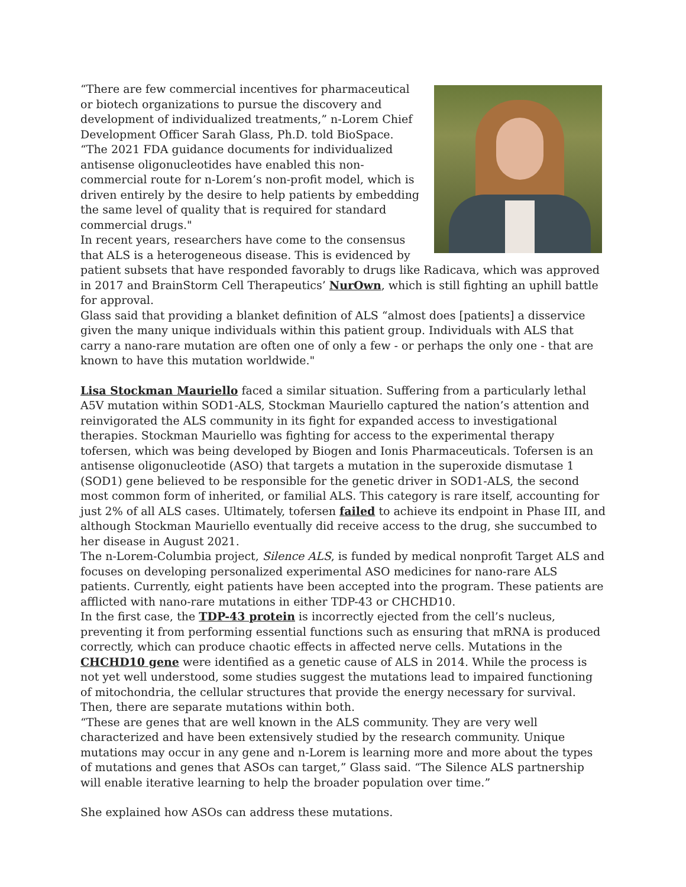“There are few commercial incentives for pharmaceutical or biotech organizations to pursue the discovery and development of individualized treatments,” n-Lorem Chief Development Officer Sarah Glass, Ph.D. told BioSpace. “The 2021 FDA guidance documents for individualized antisense oligonucleotides have enabled this non-commercial route for n-Lorem’s non-profit model, which is driven entirely by the desire to help patients by embedding the same level of quality that is required for standard commercial drugs."
In recent years, researchers have come to the consensus that ALS is a heterogeneous disease. This is evidenced by patient subsets that have responded favorably to drugs like Radicava, which was approved in 2017 and BrainStorm Cell Therapeutics’ NurOwn, which is still fighting an uphill battle for approval.
Glass said that providing a blanket definition of ALS “almost does [patients] a disservice given the many unique individuals within this patient group. Individuals with ALS that carry a nano-rare mutation are often one of only a few - or perhaps the only one - that are known to have this mutation worldwide."
Lisa Stockman Mauriello faced a similar situation. Suffering from a particularly lethal A5V mutation within SOD1-ALS, Stockman Mauriello captured the nation’s attention and reinvigorated the ALS community in its fight for expanded access to investigational therapies. Stockman Mauriello was fighting for access to the experimental therapy tofersen, which was being developed by Biogen and Ionis Pharmaceuticals. Tofersen is an antisense oligonucleotide (ASO) that targets a mutation in the superoxide dismutase 1 (SOD1) gene believed to be responsible for the genetic driver in SOD1-ALS, the second most common form of inherited, or familial ALS. This category is rare itself, accounting for just 2% of all ALS cases. Ultimately, tofersen failed to achieve its endpoint in Phase III, and although Stockman Mauriello eventually did receive access to the drug, she succumbed to her disease in August 2021.
The n-Lorem-Columbia project, Silence ALS, is funded by medical nonprofit Target ALS and focuses on developing personalized experimental ASO medicines for nano-rare ALS patients. Currently, eight patients have been accepted into the program. These patients are afflicted with nano-rare mutations in either TDP-43 or CHCHD10.
In the first case, the TDP-43 protein is incorrectly ejected from the cell’s nucleus, preventing it from performing essential functions such as ensuring that mRNA is produced correctly, which can produce chaotic effects in affected nerve cells. Mutations in the CHCHD10 gene were identified as a genetic cause of ALS in 2014. While the process is not yet well understood, some studies suggest the mutations lead to impaired functioning of mitochondria, the cellular structures that provide the energy necessary for survival. Then, there are separate mutations within both.
“These are genes that are well known in the ALS community. They are very well characterized and have been extensively studied by the research community. Unique mutations may occur in any gene and n-Lorem is learning more and more about the types of mutations and genes that ASOs can target,” Glass said. “The Silence ALS partnership will enable iterative learning to help the broader population over time.”
She explained how ASOs can address these mutations.